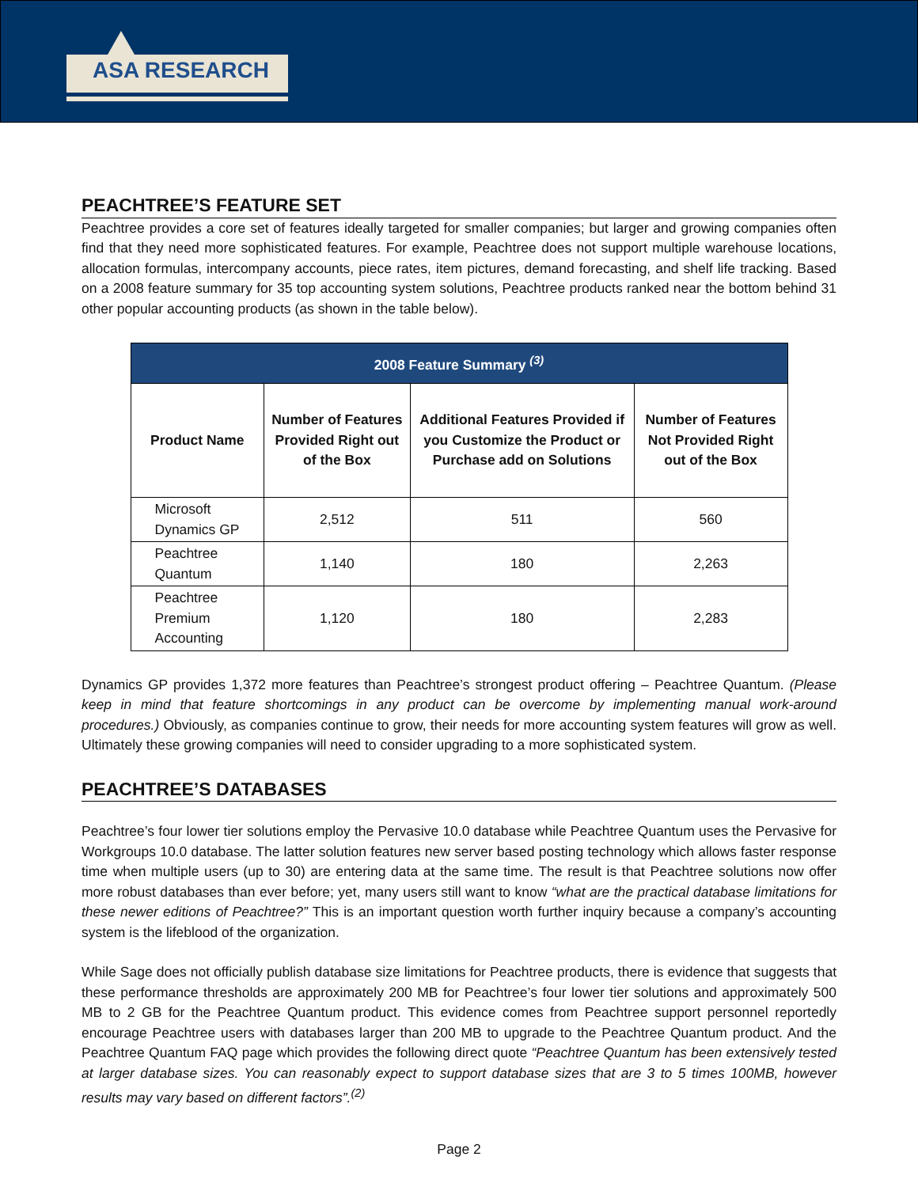ASA RESEARCH
PEACHTREE’S FEATURE SET
Peachtree provides a core set of features ideally targeted for smaller companies; but larger and growing companies often find that they need more sophisticated features. For example, Peachtree does not support multiple warehouse locations, allocation formulas, intercompany accounts, piece rates, item pictures, demand forecasting, and shelf life tracking. Based on a 2008 feature summary for 35 top accounting system solutions, Peachtree products ranked near the bottom behind 31 other popular accounting products (as shown in the table below).
| 2008 Feature Summary <sup>(3)</sup> | | | |
| --- | --- | --- | --- |
| Product Name | Number of Features Provided Right out of the Box | Additional Features Provided if you Customize the Product or Purchase add on Solutions | Number of Features Not Provided Right out of the Box |
| Microsoft Dynamics GP | 2,512 | 511 | 560 |
| Peachtree Quantum | 1,140 | 180 | 2,263 |
| Peachtree Premium Accounting | 1,120 | 180 | 2,283 |
Dynamics GP provides 1,372 more features than Peachtree’s strongest product offering – Peachtree Quantum. (Please keep in mind that feature shortcomings in any product can be overcome by implementing manual work-around procedures.) Obviously, as companies continue to grow, their needs for more accounting system features will grow as well. Ultimately these growing companies will need to consider upgrading to a more sophisticated system.
PEACHTREE’S DATABASES
Peachtree’s four lower tier solutions employ the Pervasive 10.0 database while Peachtree Quantum uses the Pervasive for Workgroups 10.0 database. The latter solution features new server based posting technology which allows faster response time when multiple users (up to 30) are entering data at the same time. The result is that Peachtree solutions now offer more robust databases than ever before; yet, many users still want to know “what are the practical database limitations for these newer editions of Peachtree?” This is an important question worth further inquiry because a company’s accounting system is the lifeblood of the organization.
While Sage does not officially publish database size limitations for Peachtree products, there is evidence that suggests that these performance thresholds are approximately 200 MB for Peachtree’s four lower tier solutions and approximately 500 MB to 2 GB for the Peachtree Quantum product. This evidence comes from Peachtree support personnel reportedly encourage Peachtree users with databases larger than 200 MB to upgrade to the Peachtree Quantum product. And the Peachtree Quantum FAQ page which provides the following direct quote “Peachtree Quantum has been extensively tested at larger database sizes. You can reasonably expect to support database sizes that are 3 to 5 times 100MB, however results may vary based on different factors”.<sup>(2)</sup>
Page 2